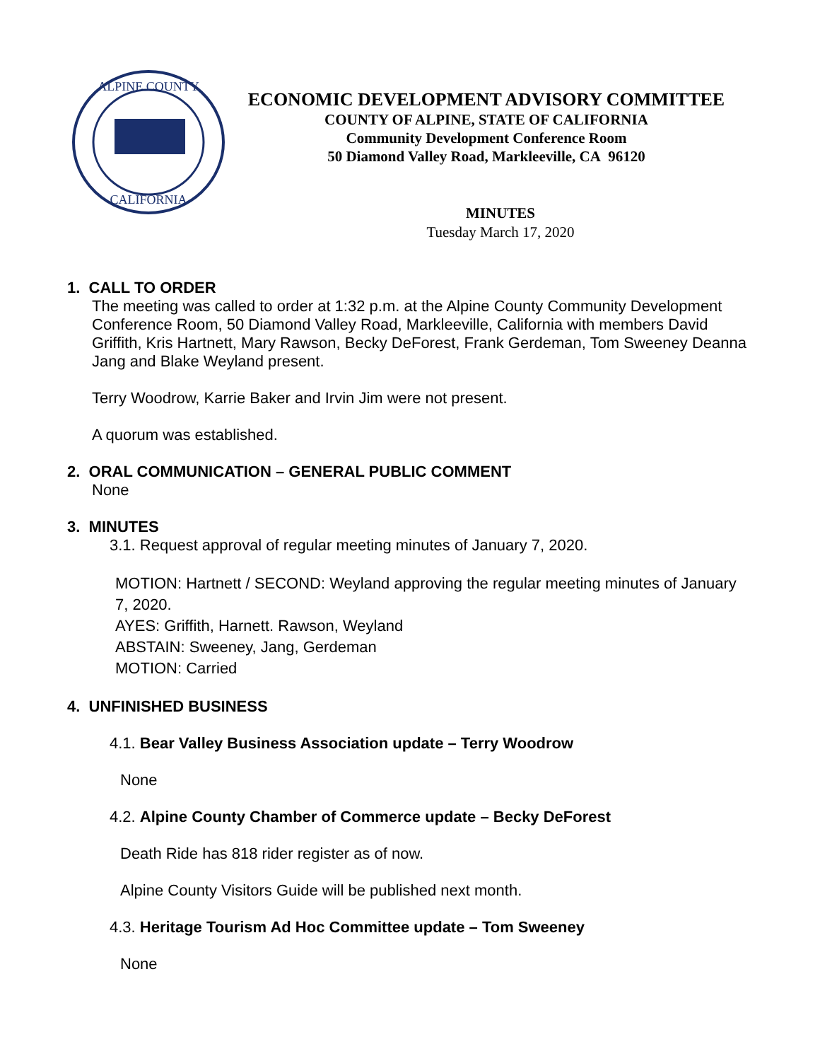ALPINE COUNTY
CALIFORNIA
ECONOMIC DEVELOPMENT ADVISORY COMMITTEE
COUNTY OF ALPINE, STATE OF CALIFORNIA
Community Development Conference Room
50 Diamond Valley Road, Markleeville, CA 96120
MINUTES
Tuesday March 17, 2020
1. CALL TO ORDER
The meeting was called to order at 1:32 p.m. at the Alpine County Community Development Conference Room, 50 Diamond Valley Road, Markleeville, California with members David Griffith, Kris Hartnett, Mary Rawson, Becky DeForest, Frank Gerdeman, Tom Sweeney Deanna Jang and Blake Weyland present.
Terry Woodrow, Karrie Baker and Irvin Jim were not present.
A quorum was established.
2. ORAL COMMUNICATION – GENERAL PUBLIC COMMENT
None
3. MINUTES
3.1. Request approval of regular meeting minutes of January 7, 2020.
MOTION: Hartnett / SECOND: Weyland approving the regular meeting minutes of January 7, 2020.
AYES: Griffith, Harnett. Rawson, Weyland
ABSTAIN: Sweeney, Jang, Gerdeman
MOTION: Carried
4. UNFINISHED BUSINESS
4.1. Bear Valley Business Association update – Terry Woodrow
None
4.2. Alpine County Chamber of Commerce update – Becky DeForest
Death Ride has 818 rider register as of now.
Alpine County Visitors Guide will be published next month.
4.3. Heritage Tourism Ad Hoc Committee update – Tom Sweeney
None